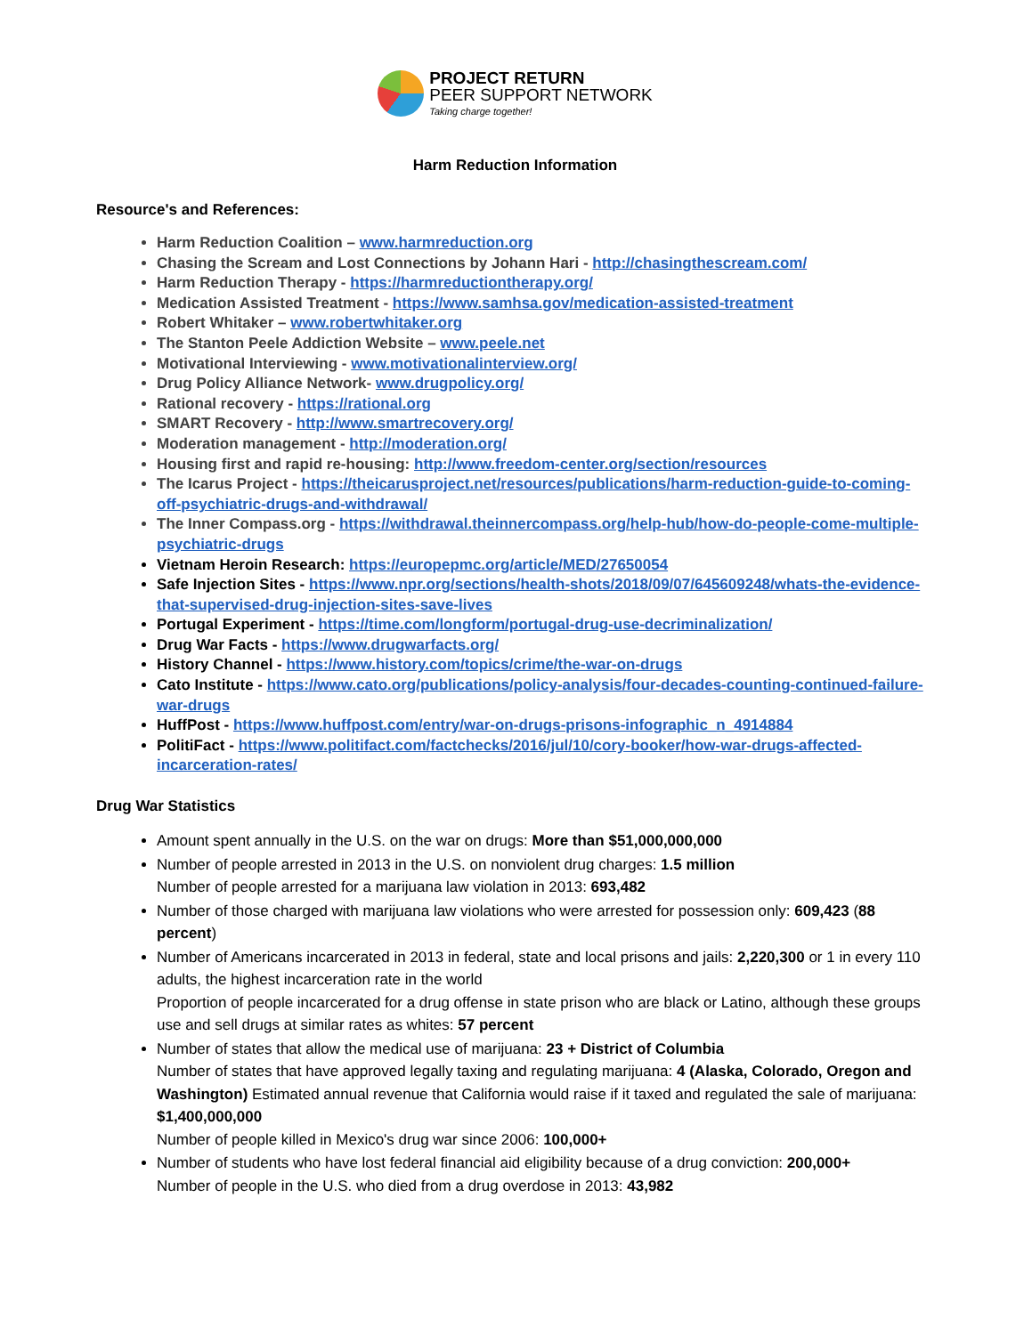PROJECT RETURN
PEER SUPPORT NETWORK
Taking charge together!
Harm Reduction Information
Resource's and References:
Harm Reduction Coalition – www.harmreduction.org
Chasing the Scream and Lost Connections by Johann Hari - http://chasingthescream.com/
Harm Reduction Therapy - https://harmreductiontherapy.org/
Medication Assisted Treatment - https://www.samhsa.gov/medication-assisted-treatment
Robert Whitaker – www.robertwhitaker.org
The Stanton Peele Addiction Website – www.peele.net
Motivational Interviewing - www.motivationalinterview.org/
Drug Policy Alliance Network- www.drugpolicy.org/
Rational recovery - https://rational.org
SMART Recovery - http://www.smartrecovery.org/
Moderation management - http://moderation.org/
Housing first and rapid re-housing: http://www.freedom-center.org/section/resources
The Icarus Project - https://theicarusproject.net/resources/publications/harm-reduction-guide-to-coming-off-psychiatric-drugs-and-withdrawal/
The Inner Compass.org - https://withdrawal.theinnercompass.org/help-hub/how-do-people-come-multiple-psychiatric-drugs
Vietnam Heroin Research: https://europepmc.org/article/MED/27650054
Safe Injection Sites - https://www.npr.org/sections/health-shots/2018/09/07/645609248/whats-the-evidence-that-supervised-drug-injection-sites-save-lives
Portugal Experiment - https://time.com/longform/portugal-drug-use-decriminalization/
Drug War Facts - https://www.drugwarfacts.org/
History Channel - https://www.history.com/topics/crime/the-war-on-drugs
Cato Institute - https://www.cato.org/publications/policy-analysis/four-decades-counting-continued-failure-war-drugs
HuffPost - https://www.huffpost.com/entry/war-on-drugs-prisons-infographic_n_4914884
PolitiFact - https://www.politifact.com/factchecks/2016/jul/10/cory-booker/how-war-drugs-affected-incarceration-rates/
Drug War Statistics
Amount spent annually in the U.S. on the war on drugs: More than $51,000,000,000
Number of people arrested in 2013 in the U.S. on nonviolent drug charges: 1.5 million
Number of people arrested for a marijuana law violation in 2013: 693,482
Number of those charged with marijuana law violations who were arrested for possession only: 609,423 (88 percent)
Number of Americans incarcerated in 2013 in federal, state and local prisons and jails: 2,220,300 or 1 in every 110 adults, the highest incarceration rate in the world
Proportion of people incarcerated for a drug offense in state prison who are black or Latino, although these groups use and sell drugs at similar rates as whites: 57 percent
Number of states that allow the medical use of marijuana: 23 + District of Columbia
Number of states that have approved legally taxing and regulating marijuana: 4 (Alaska, Colorado, Oregon and Washington) Estimated annual revenue that California would raise if it taxed and regulated the sale of marijuana: $1,400,000,000
Number of people killed in Mexico's drug war since 2006: 100,000+
Number of students who have lost federal financial aid eligibility because of a drug conviction: 200,000+
Number of people in the U.S. who died from a drug overdose in 2013: 43,982